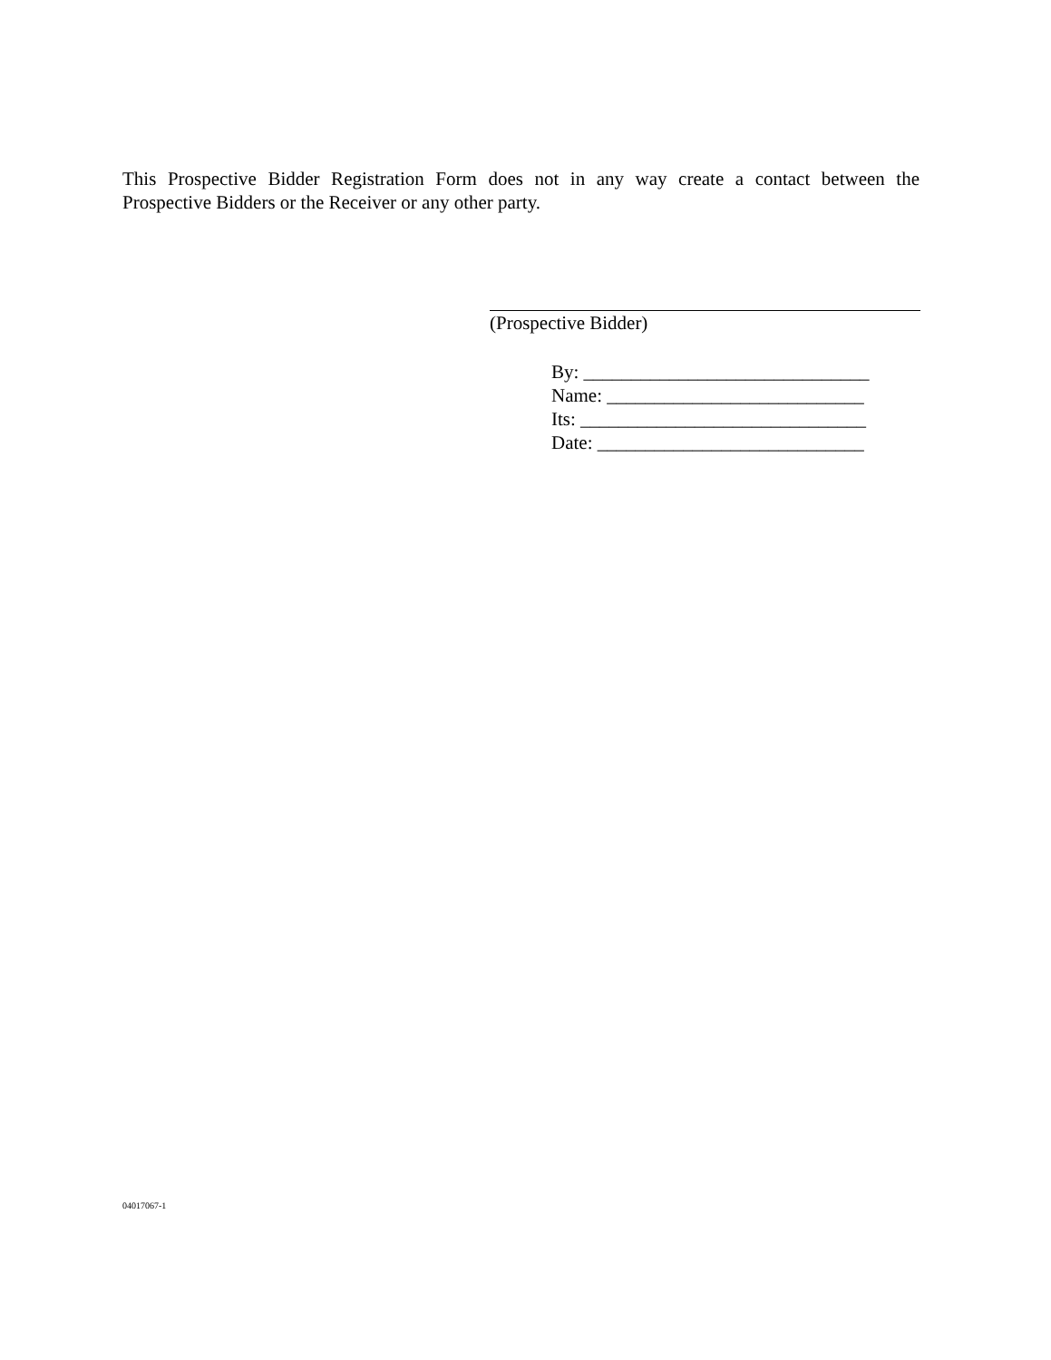This Prospective Bidder Registration Form does not in any way create a contact between the Prospective Bidders or the Receiver or any other party.
(Prospective Bidder)
By: ______________________________
Name: ___________________________
Its: ______________________________
Date: ____________________________
04017067-1